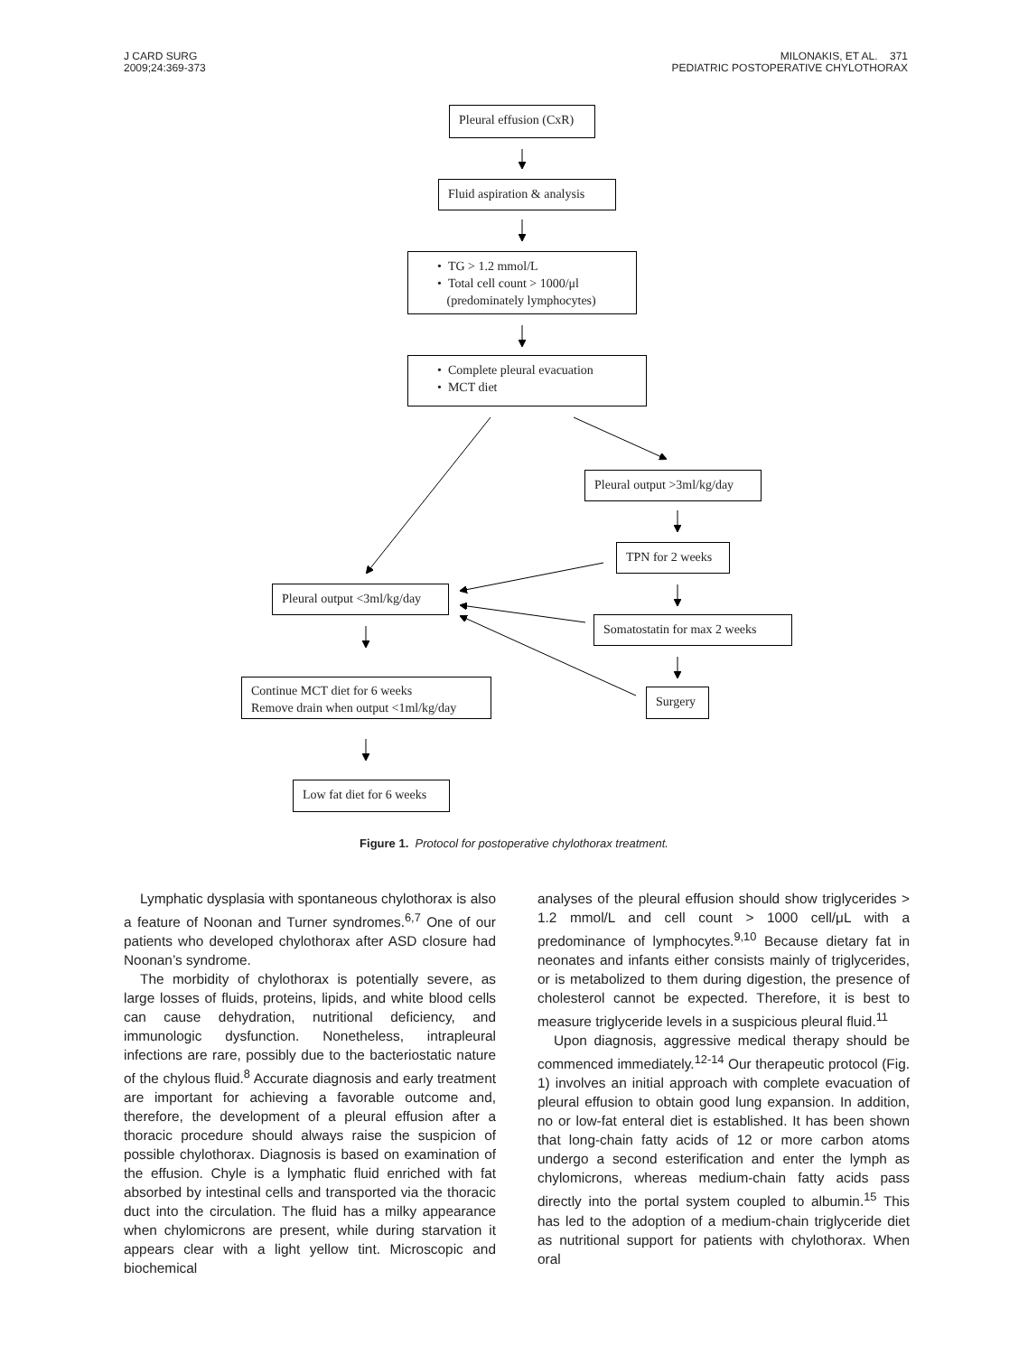J CARD SURG
2009;24:369-373
MILONAKIS, ET AL. 371
PEDIATRIC POSTOPERATIVE CHYLOTHORAX
Pleural effusion (CxR)
Fluid aspiration & analysis
• TG > 1.2 mmol/L
• Total cell count > 1000/μl
(predominately lymphocytes)
• Complete pleural evacuation
• MCT diet
Pleural output >3ml/kg/day
TPN for 2 weeks
Pleural output <3ml/kg/day
Somatostatin for max 2 weeks
Surgery
Continue MCT diet for 6 weeks
Remove drain when output <1ml/kg/day
Low fat diet for 6 weeks
Figure 1. Protocol for postoperative chylothorax treatment.
Lymphatic dysplasia with spontaneous chylothorax is also a feature of Noonan and Turner syndromes.<sup>6,7</sup> One of our patients who developed chylothorax after ASD closure had Noonan’s syndrome.
The morbidity of chylothorax is potentially severe, as large losses of fluids, proteins, lipids, and white blood cells can cause dehydration, nutritional deficiency, and immunologic dysfunction. Nonetheless, intrapleural infections are rare, possibly due to the bacteriostatic nature of the chylous fluid.<sup>8</sup> Accurate diagnosis and early treatment are important for achieving a favorable outcome and, therefore, the development of a pleural effusion after a thoracic procedure should always raise the suspicion of possible chylothorax. Diagnosis is based on examination of the effusion. Chyle is a lymphatic fluid enriched with fat absorbed by intestinal cells and transported via the thoracic duct into the circulation. The fluid has a milky appearance when chylomicrons are present, while during starvation it appears clear with a light yellow tint. Microscopic and biochemical
analyses of the pleural effusion should show triglycerides > 1.2 mmol/L and cell count > 1000 cell/μL with a predominance of lymphocytes.<sup>9,10</sup> Because dietary fat in neonates and infants either consists mainly of triglycerides, or is metabolized to them during digestion, the presence of cholesterol cannot be expected. Therefore, it is best to measure triglyceride levels in a suspicious pleural fluid.<sup>11</sup>
Upon diagnosis, aggressive medical therapy should be commenced immediately.<sup>12-14</sup> Our therapeutic protocol (Fig. 1) involves an initial approach with complete evacuation of pleural effusion to obtain good lung expansion. In addition, no or low-fat enteral diet is established. It has been shown that long-chain fatty acids of 12 or more carbon atoms undergo a second esterification and enter the lymph as chylomicrons, whereas medium-chain fatty acids pass directly into the portal system coupled to albumin.<sup>15</sup> This has led to the adoption of a medium-chain triglyceride diet as nutritional support for patients with chylothorax. When oral